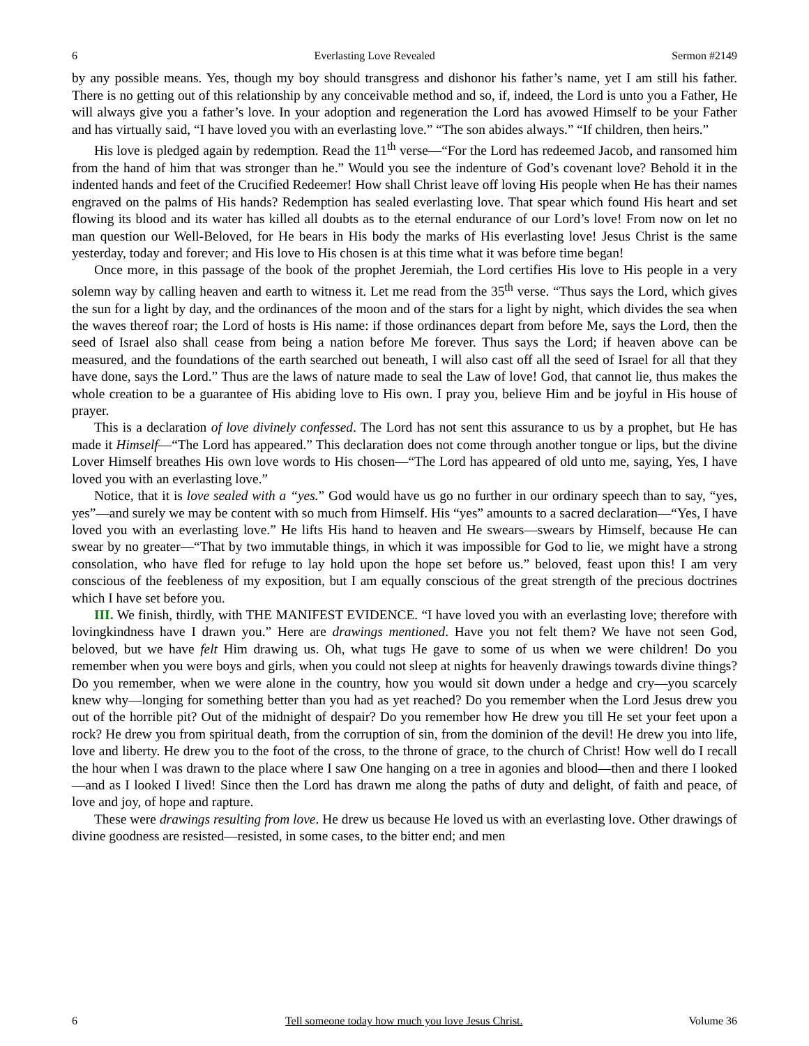6 Everlasting Love Revealed Sermon #2149
by any possible means. Yes, though my boy should transgress and dishonor his father’s name, yet I am still his father. There is no getting out of this relationship by any conceivable method and so, if, indeed, the Lord is unto you a Father, He will always give you a father’s love. In your adoption and regeneration the Lord has avowed Himself to be your Father and has virtually said, “I have loved you with an everlasting love.” “The son abides always.” “If children, then heirs.”
His love is pledged again by redemption. Read the 11<sup>th</sup> verse—“For the Lord has redeemed Jacob, and ransomed him from the hand of him that was stronger than he.” Would you see the indenture of God’s covenant love? Behold it in the indented hands and feet of the Crucified Redeemer! How shall Christ leave off loving His people when He has their names engraved on the palms of His hands? Redemption has sealed everlasting love. That spear which found His heart and set flowing its blood and its water has killed all doubts as to the eternal endurance of our Lord’s love! From now on let no man question our Well-Beloved, for He bears in His body the marks of His everlasting love! Jesus Christ is the same yesterday, today and forever; and His love to His chosen is at this time what it was before time began!
Once more, in this passage of the book of the prophet Jeremiah, the Lord certifies His love to His people in a very solemn way by calling heaven and earth to witness it. Let me read from the 35<sup>th</sup> verse. “Thus says the Lord, which gives the sun for a light by day, and the ordinances of the moon and of the stars for a light by night, which divides the sea when the waves thereof roar; the Lord of hosts is His name: if those ordinances depart from before Me, says the Lord, then the seed of Israel also shall cease from being a nation before Me forever. Thus says the Lord; if heaven above can be measured, and the foundations of the earth searched out beneath, I will also cast off all the seed of Israel for all that they have done, says the Lord.” Thus are the laws of nature made to seal the Law of love! God, that cannot lie, thus makes the whole creation to be a guarantee of His abiding love to His own. I pray you, believe Him and be joyful in His house of prayer.
This is a declaration of love divinely confessed. The Lord has not sent this assurance to us by a prophet, but He has made it Himself—“The Lord has appeared.” This declaration does not come through another tongue or lips, but the divine Lover Himself breathes His own love words to His chosen—“The Lord has appeared of old unto me, saying, Yes, I have loved you with an everlasting love.”
Notice, that it is love sealed with a “yes.” God would have us go no further in our ordinary speech than to say, “yes, yes”—and surely we may be content with so much from Himself. His “yes” amounts to a sacred declaration—“Yes, I have loved you with an everlasting love.” He lifts His hand to heaven and He swears—swears by Himself, because He can swear by no greater—“That by two immutable things, in which it was impossible for God to lie, we might have a strong consolation, who have fled for refuge to lay hold upon the hope set before us.” beloved, feast upon this! I am very conscious of the feebleness of my exposition, but I am equally conscious of the great strength of the precious doctrines which I have set before you.
III. We finish, thirdly, with THE MANIFEST EVIDENCE. “I have loved you with an everlasting love; therefore with lovingkindness have I drawn you.” Here are drawings mentioned. Have you not felt them? We have not seen God, beloved, but we have felt Him drawing us. Oh, what tugs He gave to some of us when we were children! Do you remember when you were boys and girls, when you could not sleep at nights for heavenly drawings towards divine things? Do you remember, when we were alone in the country, how you would sit down under a hedge and cry—you scarcely knew why—longing for something better than you had as yet reached? Do you remember when the Lord Jesus drew you out of the horrible pit? Out of the midnight of despair? Do you remember how He drew you till He set your feet upon a rock? He drew you from spiritual death, from the corruption of sin, from the dominion of the devil! He drew you into life, love and liberty. He drew you to the foot of the cross, to the throne of grace, to the church of Christ! How well do I recall the hour when I was drawn to the place where I saw One hanging on a tree in agonies and blood—then and there I looked—and as I looked I lived! Since then the Lord has drawn me along the paths of duty and delight, of faith and peace, of love and joy, of hope and rapture.
These were drawings resulting from love. He drew us because He loved us with an everlasting love. Other drawings of divine goodness are resisted—resisted, in some cases, to the bitter end; and men
6 Tell someone today how much you love Jesus Christ. Volume 36